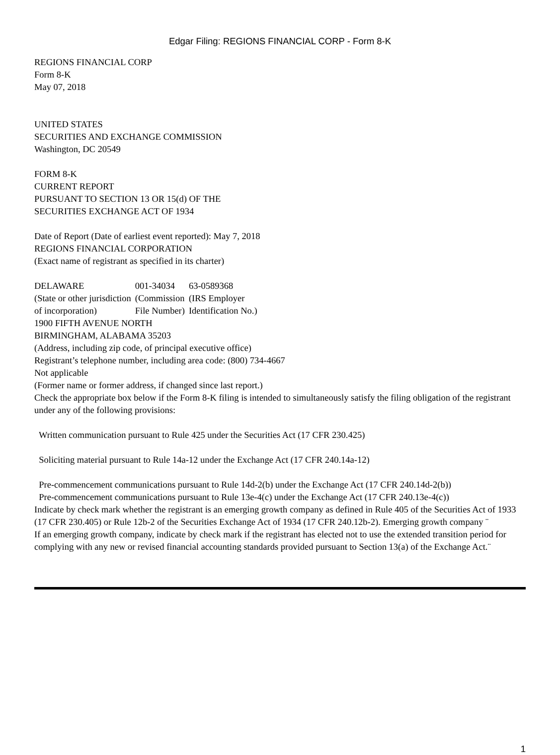Edgar Filing: REGIONS FINANCIAL CORP - Form 8-K
REGIONS FINANCIAL CORP
Form 8-K
May 07, 2018
UNITED STATES
SECURITIES AND EXCHANGE COMMISSION
Washington, DC 20549
FORM 8-K
CURRENT REPORT
PURSUANT TO SECTION 13 OR 15(d) OF THE
SECURITIES EXCHANGE ACT OF 1934
Date of Report (Date of earliest event reported): May 7, 2018
REGIONS FINANCIAL CORPORATION
(Exact name of registrant as specified in its charter)
| DELAWARE | 001-34034 | 63-0589368 |
| (State or other jurisdiction of incorporation) | (Commission File Number) | (IRS Employer Identification No.) |
1900 FIFTH AVENUE NORTH
BIRMINGHAM, ALABAMA 35203
(Address, including zip code, of principal executive office)
Registrant’s telephone number, including area code: (800) 734-4667
Not applicable
(Former name or former address, if changed since last report.)
Check the appropriate box below if the Form 8-K filing is intended to simultaneously satisfy the filing obligation of the registrant under any of the following provisions:
Written communication pursuant to Rule 425 under the Securities Act (17 CFR 230.425)
Soliciting material pursuant to Rule 14a-12 under the Exchange Act (17 CFR 240.14a-12)
Pre-commencement communications pursuant to Rule 14d-2(b) under the Exchange Act (17 CFR 240.14d-2(b))
Pre-commencement communications pursuant to Rule 13e-4(c) under the Exchange Act (17 CFR 240.13e-4(c))
Indicate by check mark whether the registrant is an emerging growth company as defined in Rule 405 of the Securities Act of 1933 (17 CFR 230.405) or Rule 12b-2 of the Securities Exchange Act of 1934 (17 CFR 240.12b-2). Emerging growth company ¨
If an emerging growth company, indicate by check mark if the registrant has elected not to use the extended transition period for complying with any new or revised financial accounting standards provided pursuant to Section 13(a) of the Exchange Act.¨
1